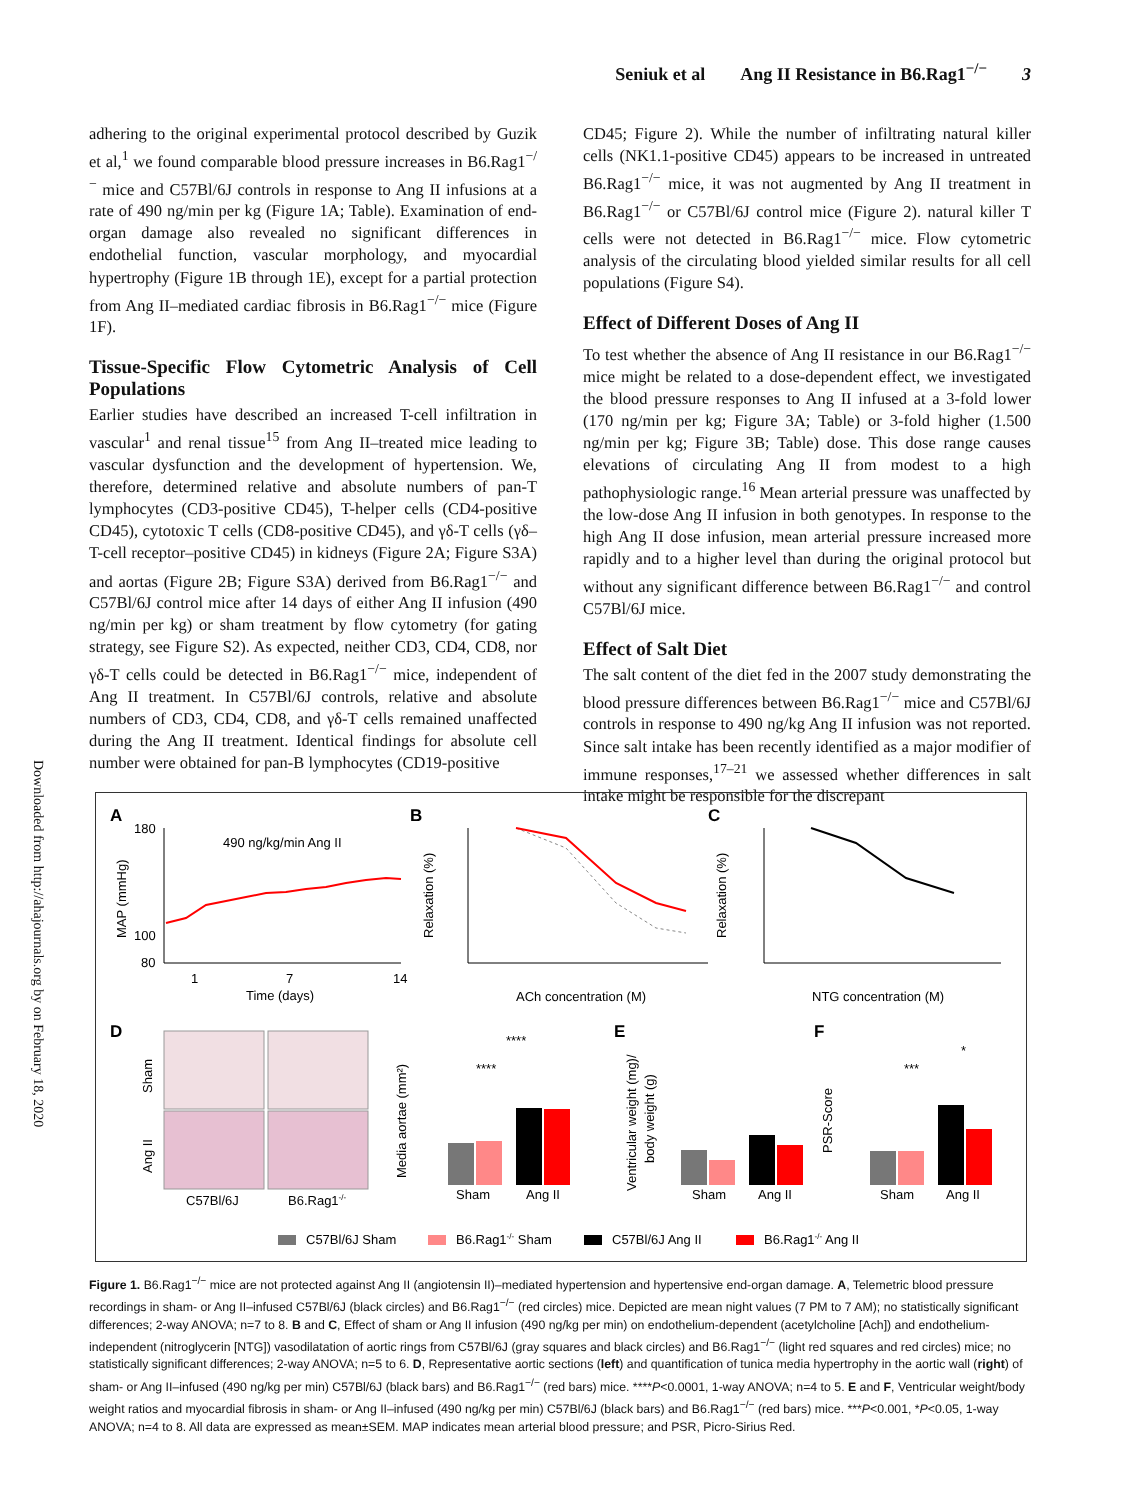Seniuk et al Ang II Resistance in B6.Rag1<sup>−/−</sup> 3
Downloaded from http://ahajournals.org by on February 18, 2020
adhering to the original experimental protocol described by Guzik et al,<sup>1</sup> we found comparable blood pressure increases in B6.Rag1<sup>−/−</sup> mice and C57Bl/6J controls in response to Ang II infusions at a rate of 490 ng/min per kg (Figure 1A; Table). Examination of end-organ damage also revealed no significant differences in endothelial function, vascular morphology, and myocardial hypertrophy (Figure 1B through 1E), except for a partial protection from Ang II–mediated cardiac fibrosis in B6.Rag1<sup>−/−</sup> mice (Figure 1F).
Tissue-Specific Flow Cytometric Analysis of Cell Populations
Earlier studies have described an increased T-cell infiltration in vascular<sup>1</sup> and renal tissue<sup>15</sup> from Ang II–treated mice leading to vascular dysfunction and the development of hypertension. We, therefore, determined relative and absolute numbers of pan-T lymphocytes (CD3-positive CD45), T-helper cells (CD4-positive CD45), cytotoxic T cells (CD8-positive CD45), and γδ-T cells (γδ–T-cell receptor–positive CD45) in kidneys (Figure 2A; Figure S3A) and aortas (Figure 2B; Figure S3A) derived from B6.Rag1<sup>−/−</sup> and C57Bl/6J control mice after 14 days of either Ang II infusion (490 ng/min per kg) or sham treatment by flow cytometry (for gating strategy, see Figure S2). As expected, neither CD3, CD4, CD8, nor γδ-T cells could be detected in B6.Rag1<sup>−/−</sup> mice, independent of Ang II treatment. In C57Bl/6J controls, relative and absolute numbers of CD3, CD4, CD8, and γδ-T cells remained unaffected during the Ang II treatment. Identical findings for absolute cell number were obtained for pan-B lymphocytes (CD19-positive
CD45; Figure 2). While the number of infiltrating natural killer cells (NK1.1-positive CD45) appears to be increased in untreated B6.Rag1<sup>−/−</sup> mice, it was not augmented by Ang II treatment in B6.Rag1<sup>−/−</sup> or C57Bl/6J control mice (Figure 2). natural killer T cells were not detected in B6.Rag1<sup>−/−</sup> mice. Flow cytometric analysis of the circulating blood yielded similar results for all cell populations (Figure S4).
Effect of Different Doses of Ang II
To test whether the absence of Ang II resistance in our B6.Rag1<sup>−/−</sup> mice might be related to a dose-dependent effect, we investigated the blood pressure responses to Ang II infused at a 3-fold lower (170 ng/min per kg; Figure 3A; Table) or 3-fold higher (1.500 ng/min per kg; Figure 3B; Table) dose. This dose range causes elevations of circulating Ang II from modest to a high pathophysiologic range.<sup>16</sup> Mean arterial pressure was unaffected by the low-dose Ang II infusion in both genotypes. In response to the high Ang II dose infusion, mean arterial pressure increased more rapidly and to a higher level than during the original protocol but without any significant difference between B6.Rag1<sup>−/−</sup> and control C57Bl/6J mice.
Effect of Salt Diet
The salt content of the diet fed in the 2007 study demonstrating the blood pressure differences between B6.Rag1<sup>−/−</sup> mice and C57Bl/6J controls in response to 490 ng/kg Ang II infusion was not reported. Since salt intake has been recently identified as a major modifier of immune responses,<sup>17–21</sup> we assessed whether differences in salt intake might be responsible for the discrepant
A
B
C
D
E
F
490 ng/kg/min Ang II
180
100
80
Time (days)
1
7
14
MAP (mmHg)
ACh concentration (M)
Relaxation (%)
NTG concentration (M)
Relaxation (%)
Sham
Ang II
C57Bl/6J
B6.Rag1-/-
Media aortae (mm²)
Sham
Ang II
****
****
Sham
Ang II
Ventricular weight (mg)/
body weight (g)
Sham
Ang II
***
*
PSR-Score
C57Bl/6J Sham
B6.Rag1-/- Sham
C57Bl/6J Ang II
B6.Rag1-/- Ang II
Figure 1. B6.Rag1<sup>−/−</sup> mice are not protected against Ang II (angiotensin II)–mediated hypertension and hypertensive end-organ damage. A, Telemetric blood pressure recordings in sham- or Ang II–infused C57Bl/6J (black circles) and B6.Rag1<sup>−/−</sup> (red circles) mice. Depicted are mean night values (7 PM to 7 AM); no statistically significant differences; 2-way ANOVA; n=7 to 8. B and C, Effect of sham or Ang II infusion (490 ng/kg per min) on endothelium-dependent (acetylcholine [Ach]) and endothelium-independent (nitroglycerin [NTG]) vasodilatation of aortic rings from C57Bl/6J (gray squares and black circles) and B6.Rag1<sup>−/−</sup> (light red squares and red circles) mice; no statistically significant differences; 2-way ANOVA; n=5 to 6. D, Representative aortic sections (left) and quantification of tunica media hypertrophy in the aortic wall (right) of sham- or Ang II–infused (490 ng/kg per min) C57Bl/6J (black bars) and B6.Rag1<sup>−/−</sup> (red bars) mice. ****P<0.0001, 1-way ANOVA; n=4 to 5. E and F, Ventricular weight/body weight ratios and myocardial fibrosis in sham- or Ang II–infused (490 ng/kg per min) C57Bl/6J (black bars) and B6.Rag1<sup>−/−</sup> (red bars) mice. ***P<0.001, *P<0.05, 1-way ANOVA; n=4 to 8. All data are expressed as mean±SEM. MAP indicates mean arterial blood pressure; and PSR, Picro-Sirius Red.